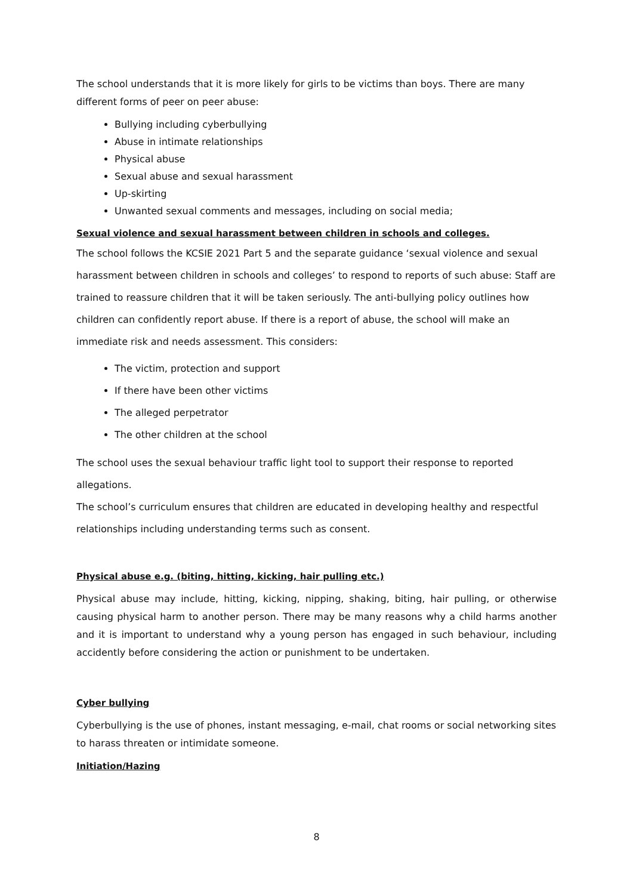The school understands that it is more likely for girls to be victims than boys. There are many different forms of peer on peer abuse:
Bullying including cyberbullying
Abuse in intimate relationships
Physical abuse
Sexual abuse and sexual harassment
Up-skirting
Unwanted sexual comments and messages, including on social media;
Sexual violence and sexual harassment between children in schools and colleges.
The school follows the KCSIE 2021 Part 5 and the separate guidance ‘sexual violence and sexual harassment between children in schools and colleges’ to respond to reports of such abuse: Staff are trained to reassure children that it will be taken seriously. The anti-bullying policy outlines how children can confidently report abuse. If there is a report of abuse, the school will make an immediate risk and needs assessment. This considers:
The victim, protection and support
If there have been other victims
The alleged perpetrator
The other children at the school
The school uses the sexual behaviour traffic light tool to support their response to reported allegations.
The school’s curriculum ensures that children are educated in developing healthy and respectful relationships including understanding terms such as consent.
Physical abuse e.g. (biting, hitting, kicking, hair pulling etc.)
Physical abuse may include, hitting, kicking, nipping, shaking, biting, hair pulling, or otherwise causing physical harm to another person. There may be many reasons why a child harms another and it is important to understand why a young person has engaged in such behaviour, including accidently before considering the action or punishment to be undertaken.
Cyber bullying
Cyberbullying is the use of phones, instant messaging, e-mail, chat rooms or social networking sites to harass threaten or intimidate someone.
Initiation/Hazing
8